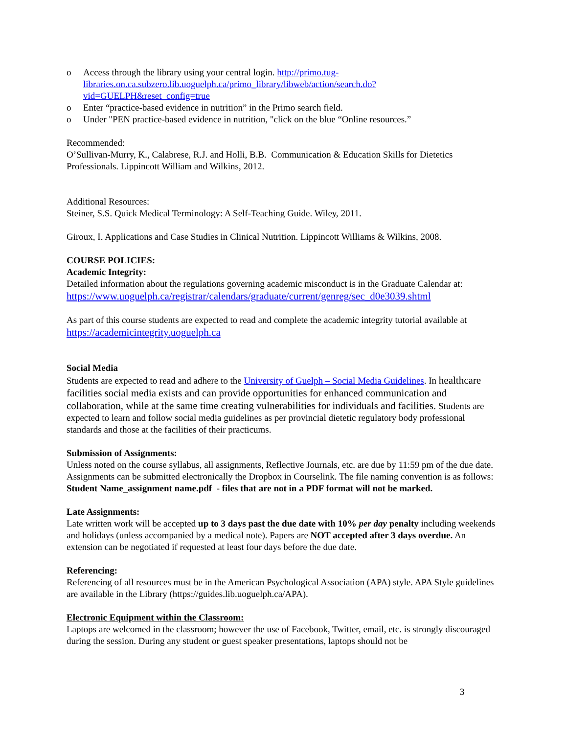o Access through the library using your central login. http://primo.tug-libraries.on.ca.subzero.lib.uoguelph.ca/primo_library/libweb/action/search.do?vid=GUELPH&reset_config=true
o Enter “practice-based evidence in nutrition” in the Primo search field.
o Under "PEN practice-based evidence in nutrition, "click on the blue “Online resources.”
Recommended:
O’Sullivan-Murry, K., Calabrese, R.J. and Holli, B.B. Communication & Education Skills for Dietetics Professionals. Lippincott William and Wilkins, 2012.
Additional Resources:
Steiner, S.S. Quick Medical Terminology: A Self-Teaching Guide. Wiley, 2011.
Giroux, I. Applications and Case Studies in Clinical Nutrition. Lippincott Williams & Wilkins, 2008.
COURSE POLICIES:
Academic Integrity:
Detailed information about the regulations governing academic misconduct is in the Graduate Calendar at: https://www.uoguelph.ca/registrar/calendars/graduate/current/genreg/sec_d0e3039.shtml
As part of this course students are expected to read and complete the academic integrity tutorial available at https://academicintegrity.uoguelph.ca
Social Media
Students are expected to read and adhere to the University of Guelph – Social Media Guidelines. In healthcare facilities social media exists and can provide opportunities for enhanced communication and collaboration, while at the same time creating vulnerabilities for individuals and facilities. Students are expected to learn and follow social media guidelines as per provincial dietetic regulatory body professional standards and those at the facilities of their practicums.
Submission of Assignments:
Unless noted on the course syllabus, all assignments, Reflective Journals, etc. are due by 11:59 pm of the due date. Assignments can be submitted electronically the Dropbox in Courselink. The file naming convention is as follows: Student Name_assignment name.pdf - files that are not in a PDF format will not be marked.
Late Assignments:
Late written work will be accepted up to 3 days past the due date with 10% per day penalty including weekends and holidays (unless accompanied by a medical note). Papers are NOT accepted after 3 days overdue. An extension can be negotiated if requested at least four days before the due date.
Referencing:
Referencing of all resources must be in the American Psychological Association (APA) style. APA Style guidelines are available in the Library (https://guides.lib.uoguelph.ca/APA).
Electronic Equipment within the Classroom:
Laptops are welcomed in the classroom; however the use of Facebook, Twitter, email, etc. is strongly discouraged during the session. During any student or guest speaker presentations, laptops should not be
3